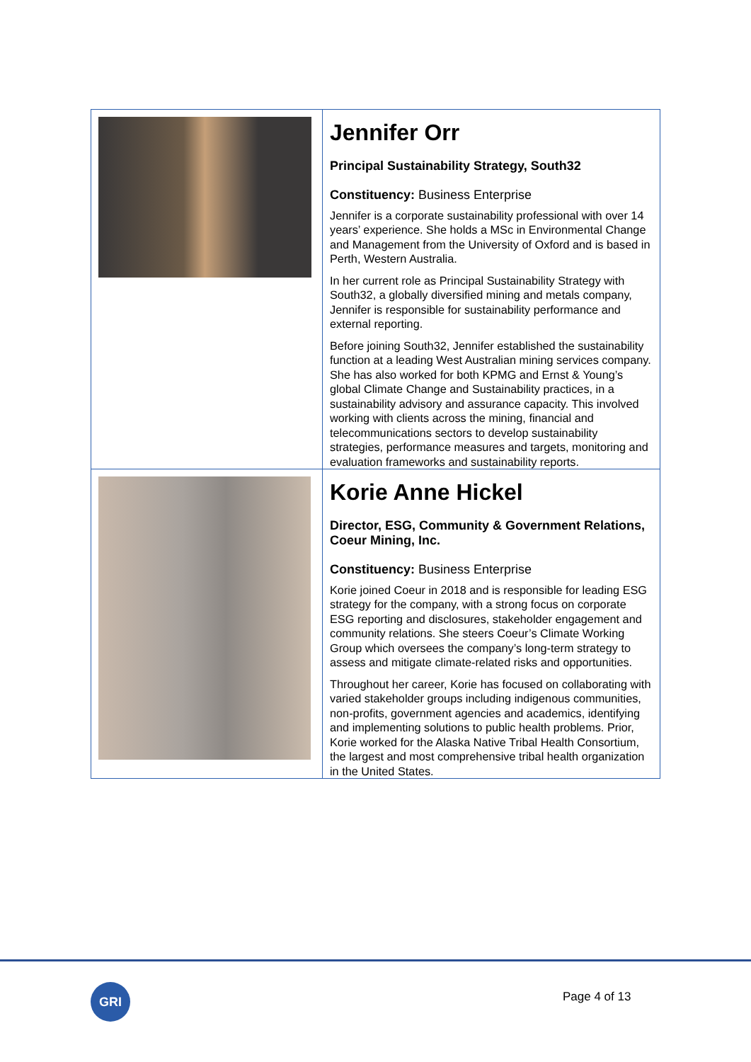| | Jennifer Orr Principal Sustainability Strategy, South32 Constituency: Business Enterprise Jennifer is a corporate sustainability professional with over 14 years’ experience. She holds a MSc in Environmental Change and Management from the University of Oxford and is based in Perth, Western Australia. In her current role as Principal Sustainability Strategy with South32, a globally diversified mining and metals company, Jennifer is responsible for sustainability performance and external reporting. Before joining South32, Jennifer established the sustainability function at a leading West Australian mining services company. She has also worked for both KPMG and Ernst & Young’s global Climate Change and Sustainability practices, in a sustainability advisory and assurance capacity. This involved working with clients across the mining, financial and telecommunications sectors to develop sustainability strategies, performance measures and targets, monitoring and evaluation frameworks and sustainability reports. |
| | Korie Anne Hickel Director, ESG, Community & Government Relations, Coeur Mining, Inc. Constituency: Business Enterprise Korie joined Coeur in 2018 and is responsible for leading ESG strategy for the company, with a strong focus on corporate ESG reporting and disclosures, stakeholder engagement and community relations. She steers Coeur’s Climate Working Group which oversees the company’s long-term strategy to assess and mitigate climate-related risks and opportunities. Throughout her career, Korie has focused on collaborating with varied stakeholder groups including indigenous communities, non-profits, government agencies and academics, identifying and implementing solutions to public health problems. Prior, Korie worked for the Alaska Native Tribal Health Consortium, the largest and most comprehensive tribal health organization in the United States. |
GRI Page 4 of 13